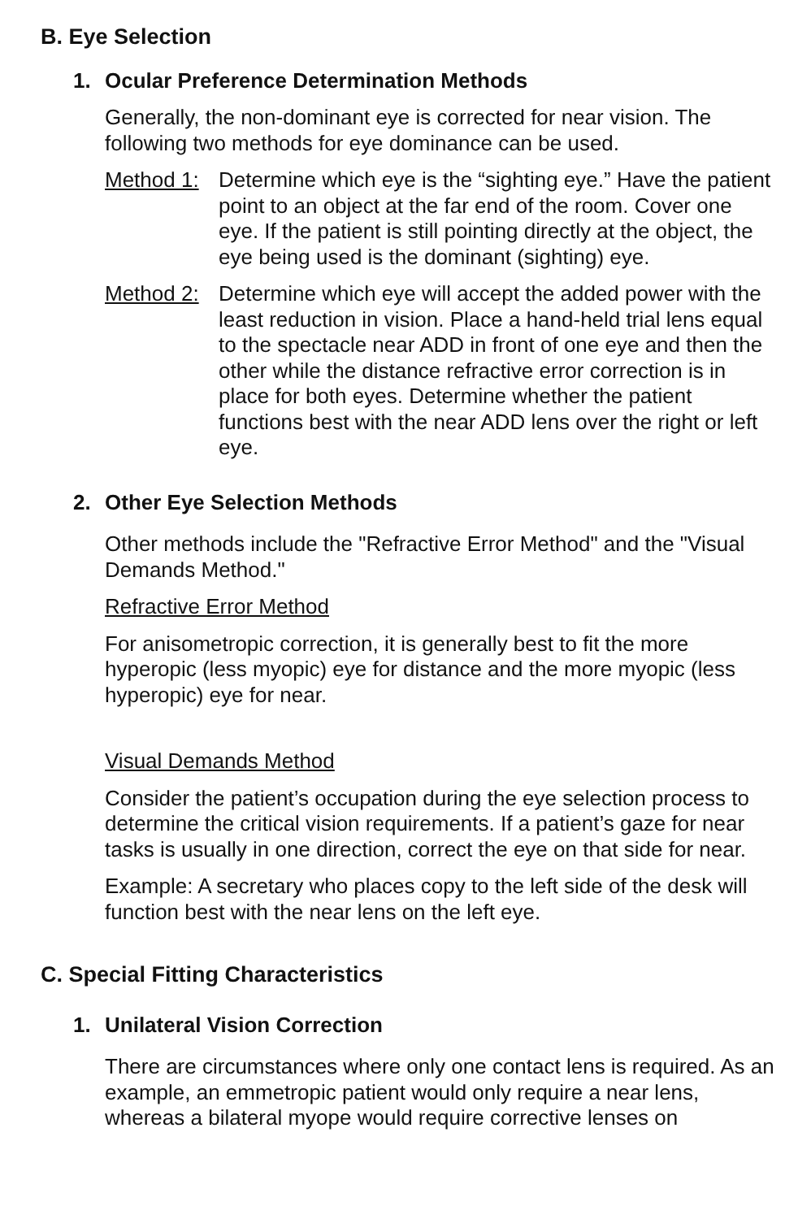B. Eye Selection
1. Ocular Preference Determination Methods
Generally, the non-dominant eye is corrected for near vision. The following two methods for eye dominance can be used.
Method 1:
Determine which eye is the “sighting eye.” Have the patient point to an object at the far end of the room. Cover one eye. If the patient is still pointing directly at the object, the eye being used is the dominant (sighting) eye.
Method 2:
Determine which eye will accept the added power with the least reduction in vision. Place a hand-held trial lens equal to the spectacle near ADD in front of one eye and then the other while the distance refractive error correction is in place for both eyes. Determine whether the patient functions best with the near ADD lens over the right or left eye.
2. Other Eye Selection Methods
Other methods include the "Refractive Error Method" and the "Visual Demands Method."
Refractive Error Method
For anisometropic correction, it is generally best to fit the more hyperopic (less myopic) eye for distance and the more myopic (less hyperopic) eye for near.
Visual Demands Method
Consider the patient’s occupation during the eye selection process to determine the critical vision requirements. If a patient’s gaze for near tasks is usually in one direction, correct the eye on that side for near.
Example: A secretary who places copy to the left side of the desk will function best with the near lens on the left eye.
C. Special Fitting Characteristics
1. Unilateral Vision Correction
There are circumstances where only one contact lens is required. As an example, an emmetropic patient would only require a near lens, whereas a bilateral myope would require corrective lenses on